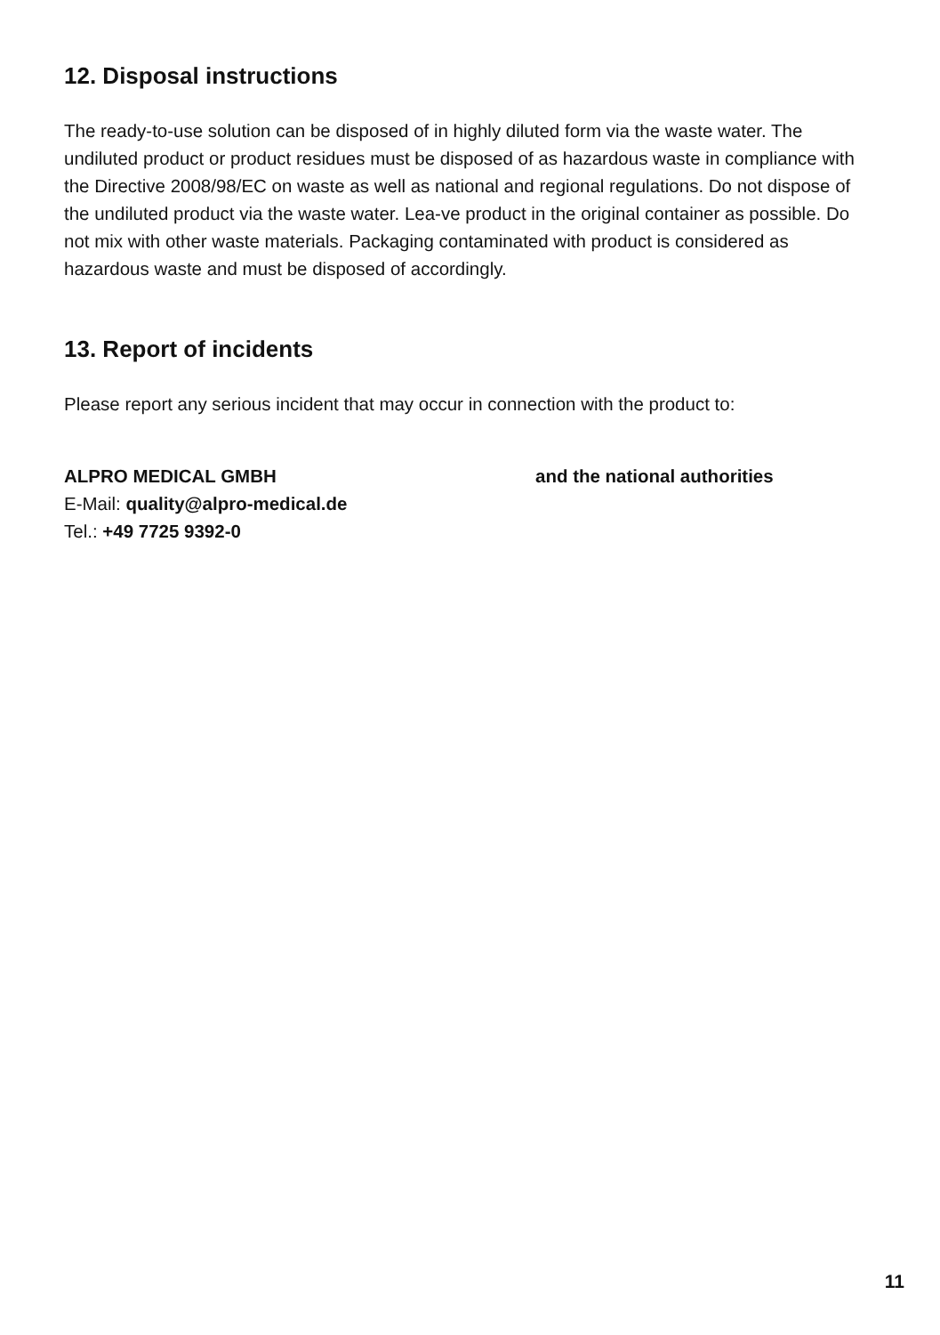12. Disposal instructions
The ready-to-use solution can be disposed of in highly diluted form via the waste water. The undiluted product or product residues must be disposed of as hazardous waste in compliance with the Directive 2008/98/EC on waste as well as national and regional regulations. Do not dispose of the undiluted product via the waste water. Lea-ve product in the original container as possible. Do not mix with other waste materials. Packaging contaminated with product is considered as hazardous waste and must be disposed of accordingly.
13. Report of incidents
Please report any serious incident that may occur in connection with the product to:
ALPRO MEDICAL GMBH
E-Mail: quality@alpro-medical.de
Tel.: +49 7725 9392-0
and the national authorities
11